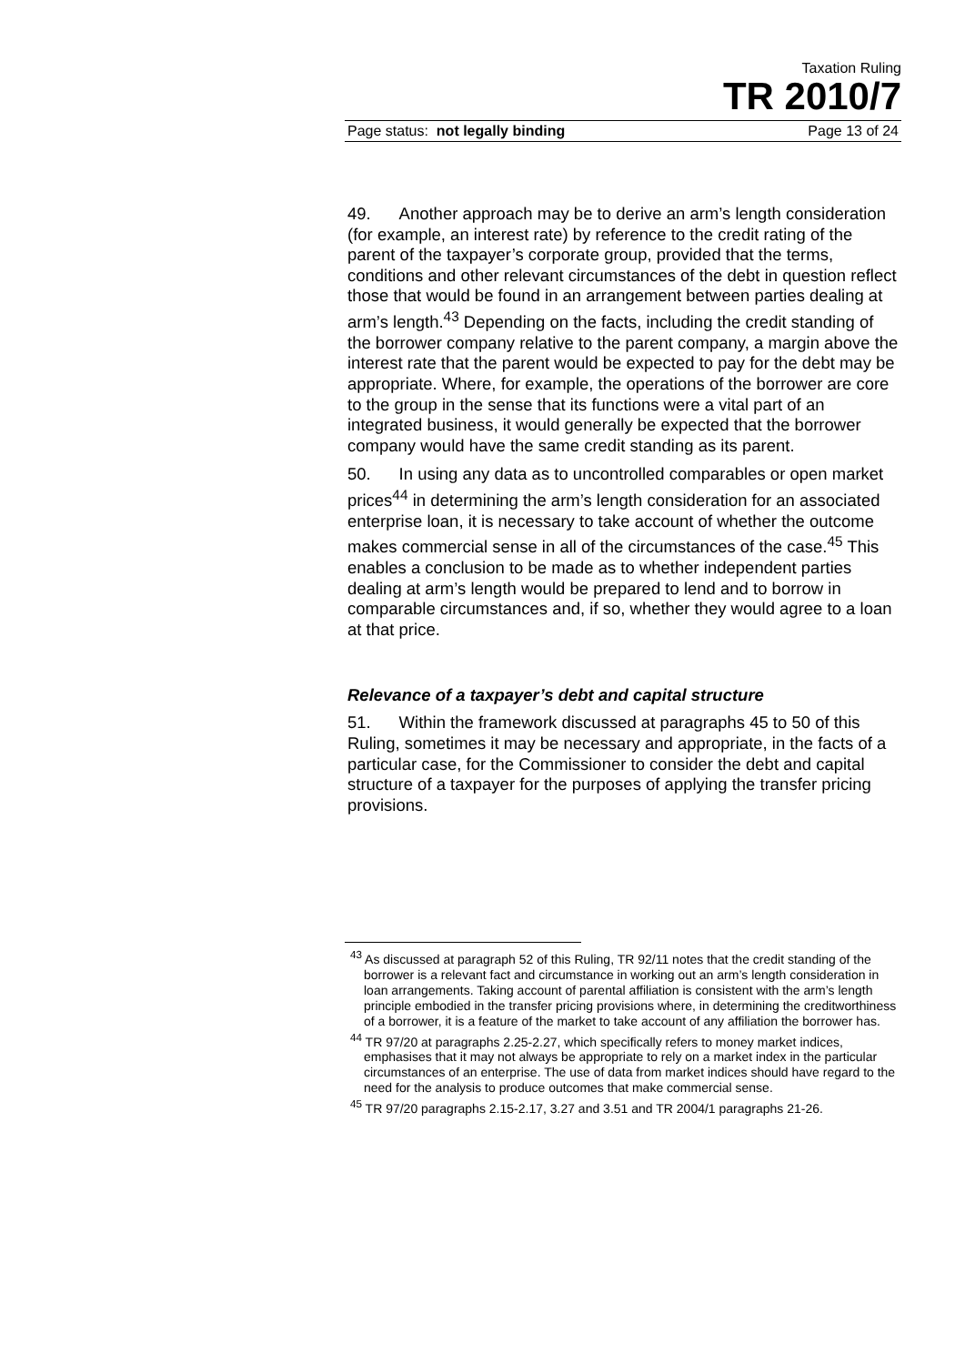Taxation Ruling
TR 2010/7
Page status: not legally binding Page 13 of 24
49. Another approach may be to derive an arm’s length consideration (for example, an interest rate) by reference to the credit rating of the parent of the taxpayer’s corporate group, provided that the terms, conditions and other relevant circumstances of the debt in question reflect those that would be found in an arrangement between parties dealing at arm’s length.<sup>43</sup> Depending on the facts, including the credit standing of the borrower company relative to the parent company, a margin above the interest rate that the parent would be expected to pay for the debt may be appropriate. Where, for example, the operations of the borrower are core to the group in the sense that its functions were a vital part of an integrated business, it would generally be expected that the borrower company would have the same credit standing as its parent.
50. In using any data as to uncontrolled comparables or open market prices<sup>44</sup> in determining the arm’s length consideration for an associated enterprise loan, it is necessary to take account of whether the outcome makes commercial sense in all of the circumstances of the case.<sup>45</sup> This enables a conclusion to be made as to whether independent parties dealing at arm’s length would be prepared to lend and to borrow in comparable circumstances and, if so, whether they would agree to a loan at that price.
Relevance of a taxpayer’s debt and capital structure
51. Within the framework discussed at paragraphs 45 to 50 of this Ruling, sometimes it may be necessary and appropriate, in the facts of a particular case, for the Commissioner to consider the debt and capital structure of a taxpayer for the purposes of applying the transfer pricing provisions.
<sup>43</sup> As discussed at paragraph 52 of this Ruling, TR 92/11 notes that the credit standing of the borrower is a relevant fact and circumstance in working out an arm’s length consideration in loan arrangements. Taking account of parental affiliation is consistent with the arm’s length principle embodied in the transfer pricing provisions where, in determining the creditworthiness of a borrower, it is a feature of the market to take account of any affiliation the borrower has.
<sup>44</sup> TR 97/20 at paragraphs 2.25-2.27, which specifically refers to money market indices, emphasises that it may not always be appropriate to rely on a market index in the particular circumstances of an enterprise. The use of data from market indices should have regard to the need for the analysis to produce outcomes that make commercial sense.
<sup>45</sup> TR 97/20 paragraphs 2.15-2.17, 3.27 and 3.51 and TR 2004/1 paragraphs 21-26.